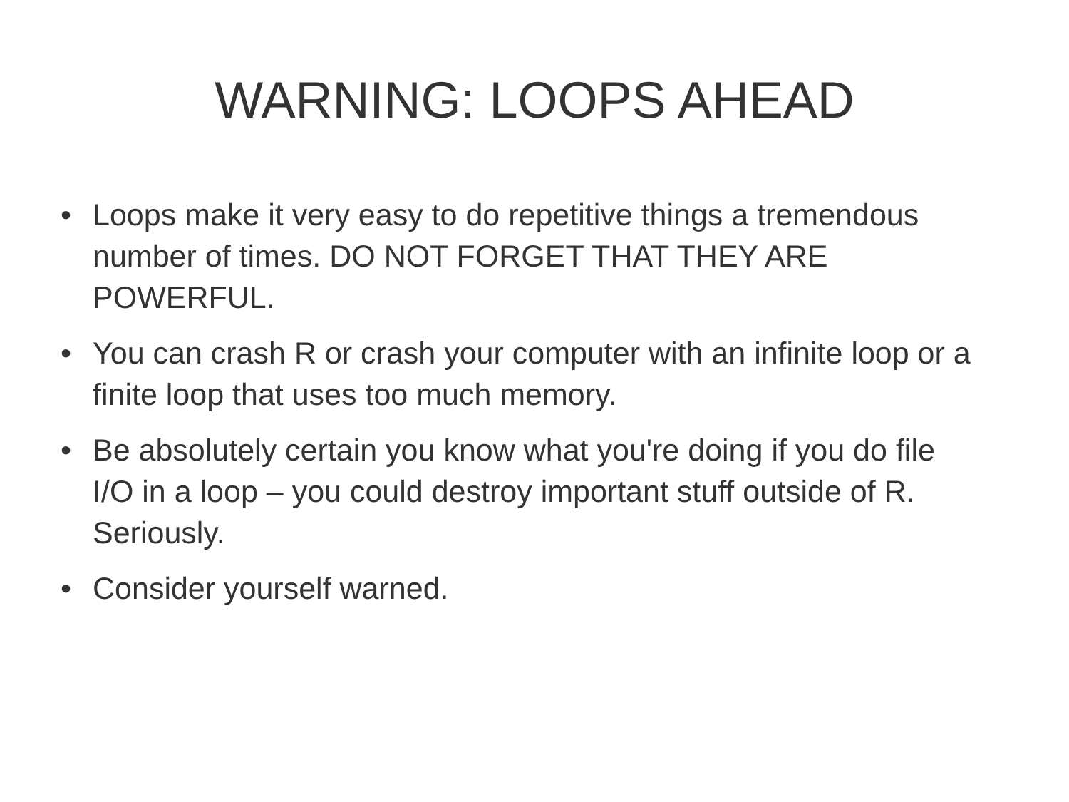WARNING: LOOPS AHEAD
• Loops make it very easy to do repetitive things a tremendous number of times. DO NOT FORGET THAT THEY ARE POWERFUL.
• You can crash R or crash your computer with an infinite loop or a finite loop that uses too much memory.
• Be absolutely certain you know what you're doing if you do file I/O in a loop – you could destroy important stuff outside of R. Seriously.
• Consider yourself warned.